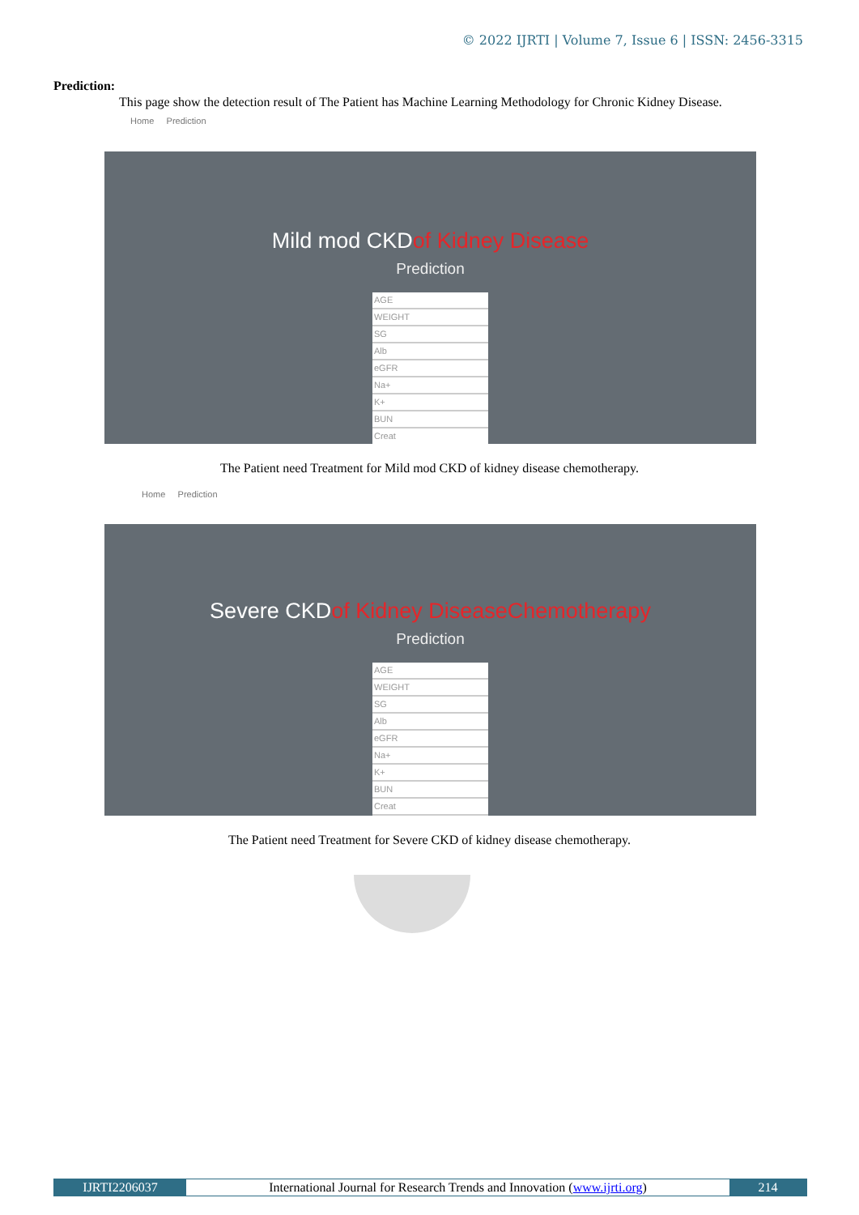© 2022 IJRTI | Volume 7, Issue 6 | ISSN: 2456-3315
Prediction:
This page show the detection result of The Patient has Machine Learning Methodology for Chronic Kidney Disease.
Home Prediction
Mild mod CKDof Kidney Disease
Prediction
AGE
WEIGHT
SG
Alb
eGFR
Na+
K+
BUN
Creat
The Patient need Treatment for Mild mod CKD of kidney disease chemotherapy.
Home Prediction
Severe CKDof Kidney DiseaseChemotherapy
Prediction
AGE
WEIGHT
SG
Alb
eGFR
Na+
K+
BUN
Creat
The Patient need Treatment for Severe CKD of kidney disease chemotherapy.
IJRTI2206037 International Journal for Research Trends and Innovation (www.ijrti.org)
214